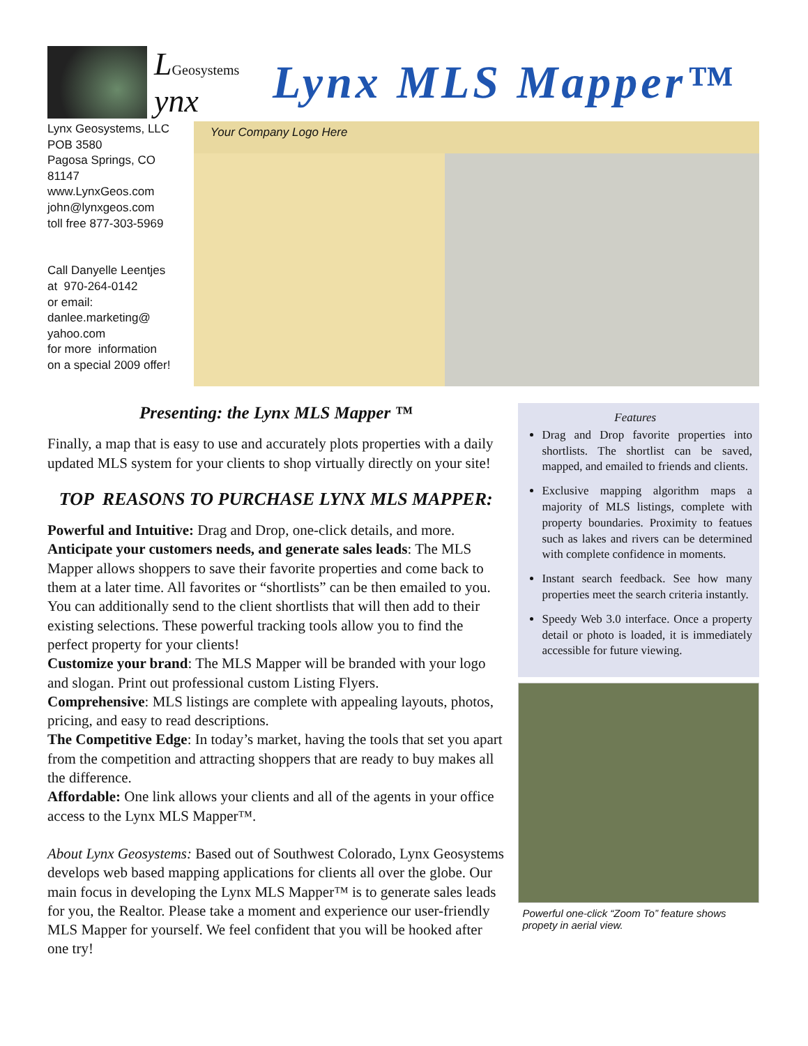LGeosystems ynx
Lynx MLS Mapper™
Lynx Geosystems, LLC
POB 3580
Pagosa Springs, CO
81147
www.LynxGeos.com
john@lynxgeos.com
toll free 877-303-5969
Call Danyelle Leentjes
at 970-264-0142
or email:
danlee.marketing@
yahoo.com
for more information
on a special 2009 offer!
Your Company Logo Here
Presenting: the Lynx MLS Mapper ™
Finally, a map that is easy to use and accurately plots properties with a daily updated MLS system for your clients to shop virtually directly on your site!
TOP REASONS TO PURCHASE LYNX MLS MAPPER:
Powerful and Intuitive: Drag and Drop, one-click details, and more.
Anticipate your customers needs, and generate sales leads: The MLS Mapper allows shoppers to save their favorite properties and come back to them at a later time. All favorites or “shortlists” can be then emailed to you. You can additionally send to the client shortlists that will then add to their existing selections. These powerful tracking tools allow you to find the perfect property for your clients!
Customize your brand: The MLS Mapper will be branded with your logo and slogan. Print out professional custom Listing Flyers.
Comprehensive: MLS listings are complete with appealing layouts, photos, pricing, and easy to read descriptions.
The Competitive Edge: In today’s market, having the tools that set you apart from the competition and attracting shoppers that are ready to buy makes all the difference.
Affordable: One link allows your clients and all of the agents in your office access to the Lynx MLS Mapper™.
About Lynx Geosystems: Based out of Southwest Colorado, Lynx Geosystems develops web based mapping applications for clients all over the globe. Our main focus in developing the Lynx MLS Mapper™ is to generate sales leads for you, the Realtor. Please take a moment and experience our user-friendly MLS Mapper for yourself. We feel confident that you will be hooked after one try!
Features
Drag and Drop favorite properties into shortlists. The shortlist can be saved, mapped, and emailed to friends and clients.
Exclusive mapping algorithm maps a majority of MLS listings, complete with property boundaries. Proximity to featues such as lakes and rivers can be determined with complete confidence in moments.
Instant search feedback. See how many properties meet the search criteria instantly.
Speedy Web 3.0 interface. Once a property detail or photo is loaded, it is immediately accessible for future viewing.
Powerful one-click “Zoom To” feature shows propety in aerial view.